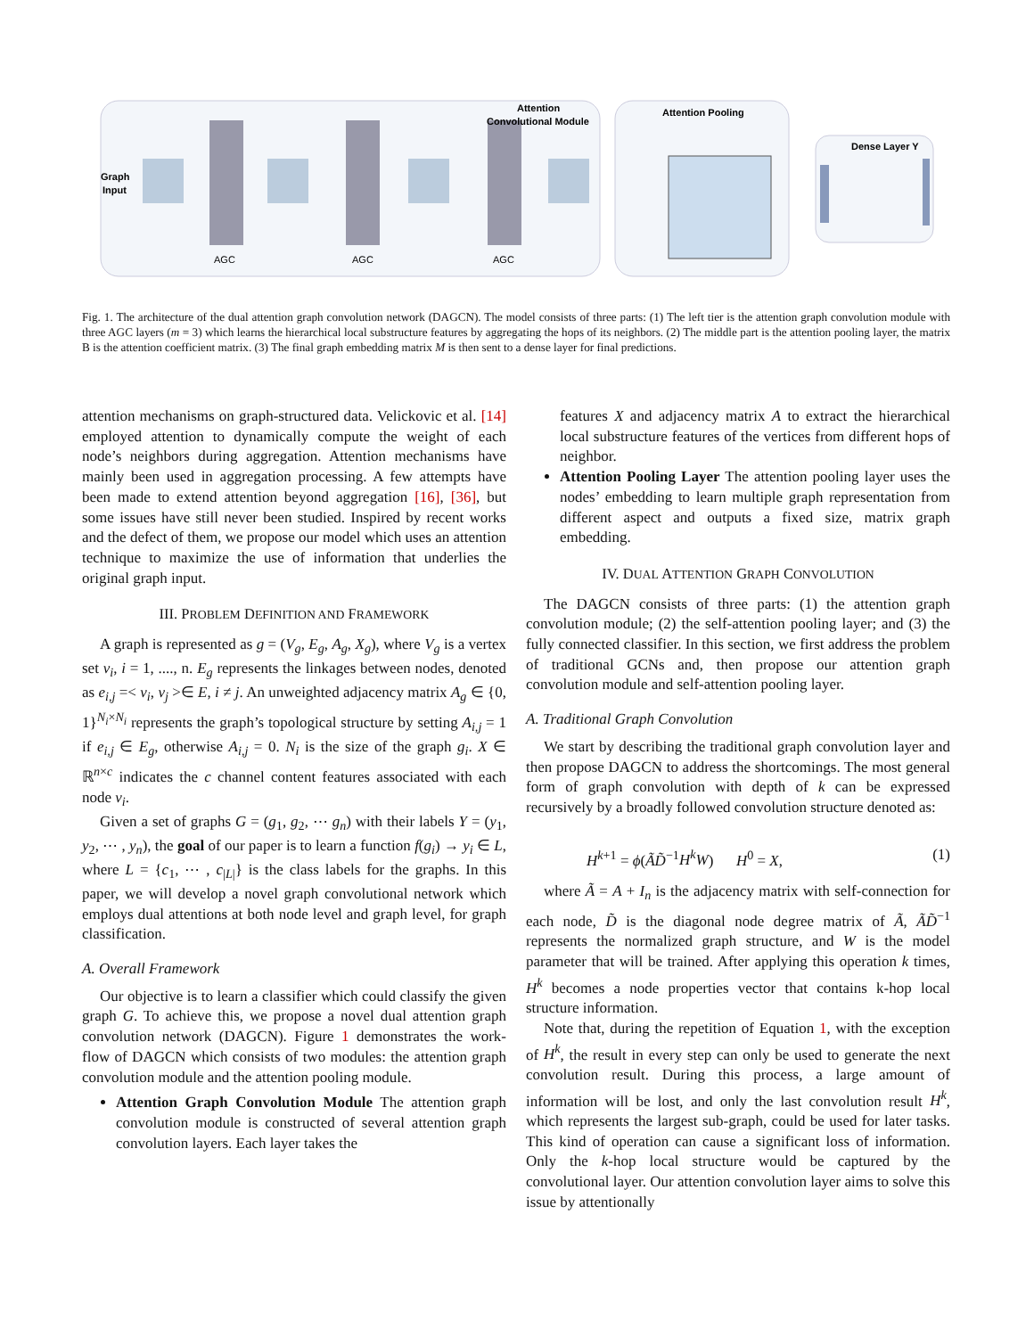Graph
Input
AGC
AGC
AGC
Attention
Convolutional Module
Attention Pooling
Dense Layer Y
Fig. 1. The architecture of the dual attention graph convolution network (DAGCN). The model consists of three parts: (1) The left tier is the attention graph convolution module with three AGC layers (m = 3) which learns the hierarchical local substructure features by aggregating the hops of its neighbors. (2) The middle part is the attention pooling layer, the matrix B is the attention coefficient matrix. (3) The final graph embedding matrix M is then sent to a dense layer for final predictions.
attention mechanisms on graph-structured data. Velickovic et al. [14] employed attention to dynamically compute the weight of each node’s neighbors during aggregation. Attention mechanisms have mainly been used in aggregation processing. A few attempts have been made to extend attention beyond aggregation [16], [36], but some issues have still never been studied. Inspired by recent works and the defect of them, we propose our model which uses an attention technique to maximize the use of information that underlies the original graph input.
III. PROBLEM DEFINITION AND FRAMEWORK
A graph is represented as g = (V<sub>g</sub>, E<sub>g</sub>, A<sub>g</sub>, X<sub>g</sub>), where V<sub>g</sub> is a vertex set v<sub>i</sub>, i = 1, ...., n. E<sub>g</sub> represents the linkages between nodes, denoted as e<sub>i,j</sub> =< v<sub>i</sub>, v<sub>j</sub> >∈ E, i ≠ j. An unweighted adjacency matrix A<sub>g</sub> ∈ {0, 1}<sup>N<sub>i</sub>×N<sub>i</sub></sup> represents the graph’s topological structure by setting A<sub>i,j</sub> = 1 if e<sub>i,j</sub> ∈ E<sub>g</sub>, otherwise A<sub>i,j</sub> = 0. N<sub>i</sub> is the size of the graph g<sub>i</sub>. X ∈ ℝ<sup>n×c</sup> indicates the c channel content features associated with each node v<sub>i</sub>.
Given a set of graphs G = (g<sub>1</sub>, g<sub>2</sub>, ⋯ g<sub>n</sub>) with their labels Y = (y<sub>1</sub>, y<sub>2</sub>, ⋯ , y<sub>n</sub>), the goal of our paper is to learn a function f(g<sub>i</sub>) → y<sub>i</sub> ∈ L, where L = {c<sub>1</sub>, ⋯ , c<sub>|L|</sub>} is the class labels for the graphs. In this paper, we will develop a novel graph convolutional network which employs dual attentions at both node level and graph level, for graph classification.
A. Overall Framework
Our objective is to learn a classifier which could classify the given graph G. To achieve this, we propose a novel dual attention graph convolution network (DAGCN). Figure 1 demonstrates the work-flow of DAGCN which consists of two modules: the attention graph convolution module and the attention pooling module.
Attention Graph Convolution Module The attention graph convolution module is constructed of several attention graph convolution layers. Each layer takes the
features X and adjacency matrix A to extract the hierarchical local substructure features of the vertices from different hops of neighbor.
Attention Pooling Layer The attention pooling layer uses the nodes’ embedding to learn multiple graph representation from different aspect and outputs a fixed size, matrix graph embedding.
IV. DUAL ATTENTION GRAPH CONVOLUTION
The DAGCN consists of three parts: (1) the attention graph convolution module; (2) the self-attention pooling layer; and (3) the fully connected classifier. In this section, we first address the problem of traditional GCNs and, then propose our attention graph convolution module and self-attention pooling layer.
A. Traditional Graph Convolution
We start by describing the traditional graph convolution layer and then propose DAGCN to address the shortcomings. The most general form of graph convolution with depth of k can be expressed recursively by a broadly followed convolution structure denoted as:
H<sup>k+1</sup> = ϕ(ÃD̃<sup>−1</sup>H<sup>k</sup>W) H<sup>0</sup> = X, (1)
where Ã = A + I<sub>n</sub> is the adjacency matrix with self-connection for each node, D̃ is the diagonal node degree matrix of Ã, ÃD̃<sup>−1</sup> represents the normalized graph structure, and W is the model parameter that will be trained. After applying this operation k times, H<sup>k</sup> becomes a node properties vector that contains k-hop local structure information.
Note that, during the repetition of Equation 1, with the exception of H<sup>k</sup>, the result in every step can only be used to generate the next convolution result. During this process, a large amount of information will be lost, and only the last convolution result H<sup>k</sup>, which represents the largest sub-graph, could be used for later tasks. This kind of operation can cause a significant loss of information. Only the k-hop local structure would be captured by the convolutional layer. Our attention convolution layer aims to solve this issue by attentionally